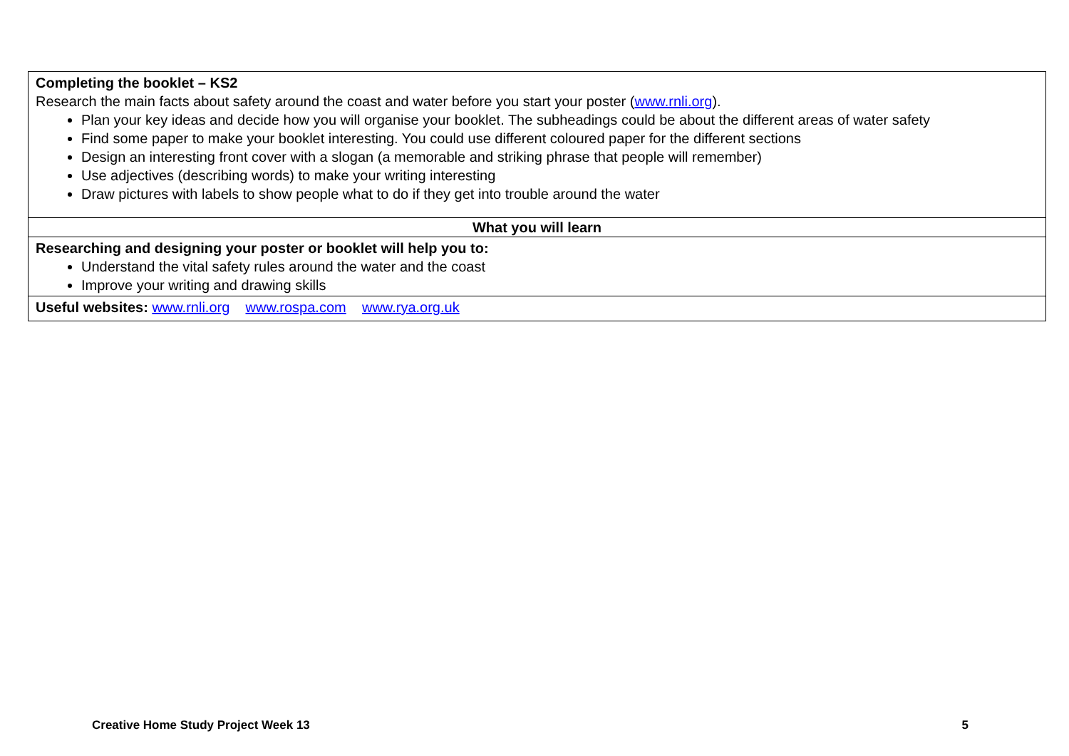| Completing the booklet – KS2 Research the main facts about safety around the coast and water before you start your poster ( www.rnli.org ). Plan your key ideas and decide how you will organise your booklet. The subheadings could be about the different areas of water safety Find some paper to make your booklet interesting. You could use different coloured paper for the different sections Design an interesting front cover with a slogan (a memorable and striking phrase that people will remember) Use adjectives (describing words) to make your writing interesting Draw pictures with labels to show people what to do if they get into trouble around the water |
| What you will learn |
| Researching and designing your poster or booklet will help you to: Understand the vital safety rules around the water and the coast Improve your writing and drawing skills |
| Useful websites: www.rnli.org www.rospa.com www.rya.org.uk |
Creative Home Study Project Week 13 5